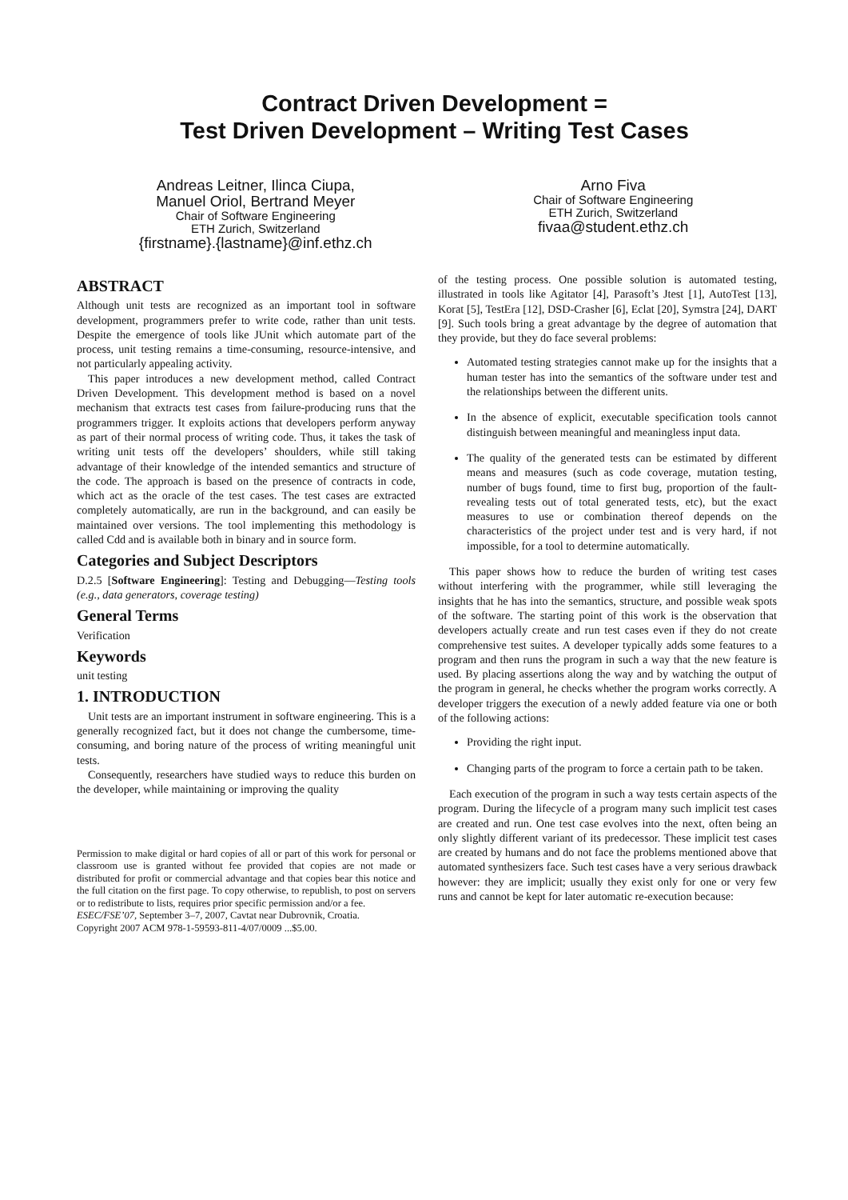Contract Driven Development =
Test Driven Development – Writing Test Cases
Andreas Leitner, Ilinca Ciupa,
Manuel Oriol, Bertrand Meyer
Chair of Software Engineering
ETH Zurich, Switzerland
{firstname}.{lastname}@inf.ethz.ch
Arno Fiva
Chair of Software Engineering
ETH Zurich, Switzerland
fivaa@student.ethz.ch
ABSTRACT
Although unit tests are recognized as an important tool in software development, programmers prefer to write code, rather than unit tests. Despite the emergence of tools like JUnit which automate part of the process, unit testing remains a time-consuming, resource-intensive, and not particularly appealing activity.
This paper introduces a new development method, called Contract Driven Development. This development method is based on a novel mechanism that extracts test cases from failure-producing runs that the programmers trigger. It exploits actions that developers perform anyway as part of their normal process of writing code. Thus, it takes the task of writing unit tests off the developers’ shoulders, while still taking advantage of their knowledge of the intended semantics and structure of the code. The approach is based on the presence of contracts in code, which act as the oracle of the test cases. The test cases are extracted completely automatically, are run in the background, and can easily be maintained over versions. The tool implementing this methodology is called Cdd and is available both in binary and in source form.
Categories and Subject Descriptors
D.2.5 [Software Engineering]: Testing and Debugging—Testing tools (e.g., data generators, coverage testing)
General Terms
Verification
Keywords
unit testing
1. INTRODUCTION
Unit tests are an important instrument in software engineering. This is a generally recognized fact, but it does not change the cumbersome, time-consuming, and boring nature of the process of writing meaningful unit tests.
Consequently, researchers have studied ways to reduce this burden on the developer, while maintaining or improving the quality
Permission to make digital or hard copies of all or part of this work for personal or classroom use is granted without fee provided that copies are not made or distributed for profit or commercial advantage and that copies bear this notice and the full citation on the first page. To copy otherwise, to republish, to post on servers or to redistribute to lists, requires prior specific permission and/or a fee.
ESEC/FSE’07, September 3–7, 2007, Cavtat near Dubrovnik, Croatia.
Copyright 2007 ACM 978-1-59593-811-4/07/0009 ...$5.00.
of the testing process. One possible solution is automated testing, illustrated in tools like Agitator [4], Parasoft’s Jtest [1], AutoTest [13], Korat [5], TestEra [12], DSD-Crasher [6], Eclat [20], Symstra [24], DART [9]. Such tools bring a great advantage by the degree of automation that they provide, but they do face several problems:
Automated testing strategies cannot make up for the insights that a human tester has into the semantics of the software under test and the relationships between the different units.
In the absence of explicit, executable specification tools cannot distinguish between meaningful and meaningless input data.
The quality of the generated tests can be estimated by different means and measures (such as code coverage, mutation testing, number of bugs found, time to first bug, proportion of the fault-revealing tests out of total generated tests, etc), but the exact measures to use or combination thereof depends on the characteristics of the project under test and is very hard, if not impossible, for a tool to determine automatically.
This paper shows how to reduce the burden of writing test cases without interfering with the programmer, while still leveraging the insights that he has into the semantics, structure, and possible weak spots of the software. The starting point of this work is the observation that developers actually create and run test cases even if they do not create comprehensive test suites. A developer typically adds some features to a program and then runs the program in such a way that the new feature is used. By placing assertions along the way and by watching the output of the program in general, he checks whether the program works correctly. A developer triggers the execution of a newly added feature via one or both of the following actions:
Providing the right input.
Changing parts of the program to force a certain path to be taken.
Each execution of the program in such a way tests certain aspects of the program. During the lifecycle of a program many such implicit test cases are created and run. One test case evolves into the next, often being an only slightly different variant of its predecessor. These implicit test cases are created by humans and do not face the problems mentioned above that automated synthesizers face. Such test cases have a very serious drawback however: they are implicit; usually they exist only for one or very few runs and cannot be kept for later automatic re-execution because: